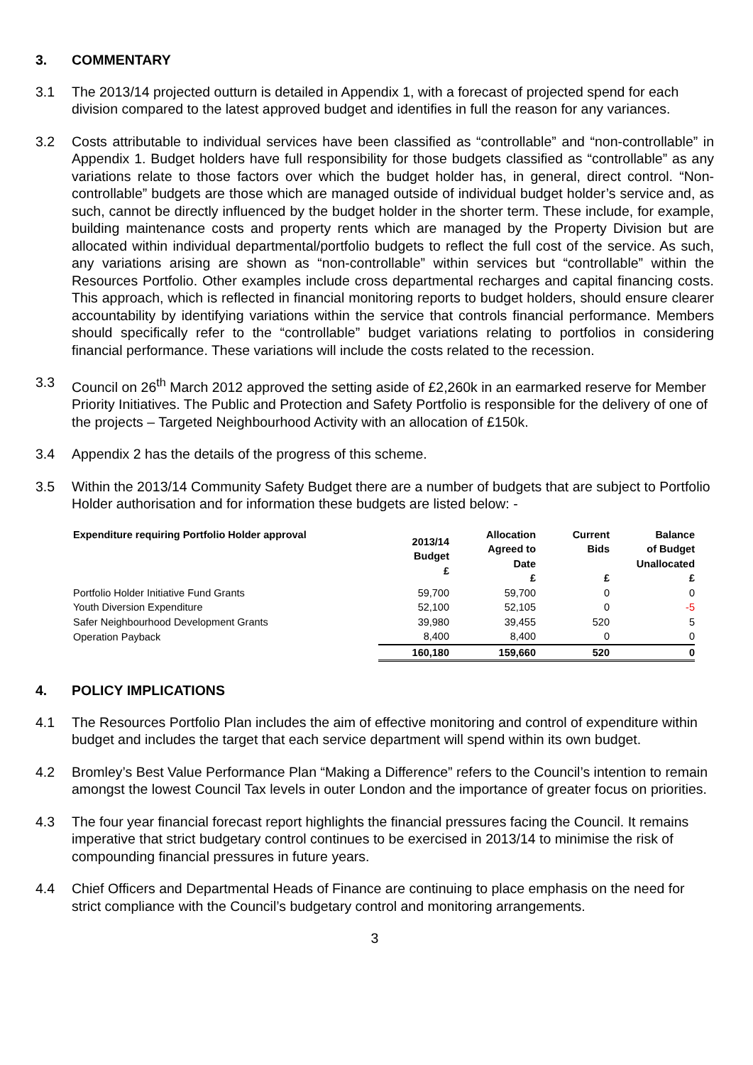3. COMMENTARY
3.1 The 2013/14 projected outturn is detailed in Appendix 1, with a forecast of projected spend for each division compared to the latest approved budget and identifies in full the reason for any variances.
3.2 Costs attributable to individual services have been classified as “controllable” and “non-controllable” in Appendix 1. Budget holders have full responsibility for those budgets classified as “controllable” as any variations relate to those factors over which the budget holder has, in general, direct control. “Non-controllable” budgets are those which are managed outside of individual budget holder’s service and, as such, cannot be directly influenced by the budget holder in the shorter term. These include, for example, building maintenance costs and property rents which are managed by the Property Division but are allocated within individual departmental/portfolio budgets to reflect the full cost of the service. As such, any variations arising are shown as “non-controllable” within services but “controllable” within the Resources Portfolio. Other examples include cross departmental recharges and capital financing costs. This approach, which is reflected in financial monitoring reports to budget holders, should ensure clearer accountability by identifying variations within the service that controls financial performance. Members should specifically refer to the “controllable” budget variations relating to portfolios in considering financial performance. These variations will include the costs related to the recession.
3.3 Council on 26<sup>th</sup> March 2012 approved the setting aside of £2,260k in an earmarked reserve for Member Priority Initiatives. The Public and Protection and Safety Portfolio is responsible for the delivery of one of the projects – Targeted Neighbourhood Activity with an allocation of £150k.
3.4 Appendix 2 has the details of the progress of this scheme.
3.5 Within the 2013/14 Community Safety Budget there are a number of budgets that are subject to Portfolio Holder authorisation and for information these budgets are listed below: -
| Expenditure requiring Portfolio Holder approval | 2013/14 Budget £ | Allocation Agreed to Date £ | Current Bids £ | Balance of Budget Unallocated £ |
| --- | --- | --- | --- | --- |
| Portfolio Holder Initiative Fund Grants | 59,700 | 59,700 | 0 | 0 |
| Youth Diversion Expenditure | 52,100 | 52,105 | 0 | -5 |
| Safer Neighbourhood Development Grants | 39,980 | 39,455 | 520 | 5 |
| Operation Payback | 8,400 | 8,400 | 0 | 0 |
| | 160,180 | 159,660 | 520 | 0 |
4. POLICY IMPLICATIONS
4.1 The Resources Portfolio Plan includes the aim of effective monitoring and control of expenditure within budget and includes the target that each service department will spend within its own budget.
4.2 Bromley’s Best Value Performance Plan “Making a Difference” refers to the Council’s intention to remain amongst the lowest Council Tax levels in outer London and the importance of greater focus on priorities.
4.3 The four year financial forecast report highlights the financial pressures facing the Council. It remains imperative that strict budgetary control continues to be exercised in 2013/14 to minimise the risk of compounding financial pressures in future years.
4.4 Chief Officers and Departmental Heads of Finance are continuing to place emphasis on the need for strict compliance with the Council’s budgetary control and monitoring arrangements.
3